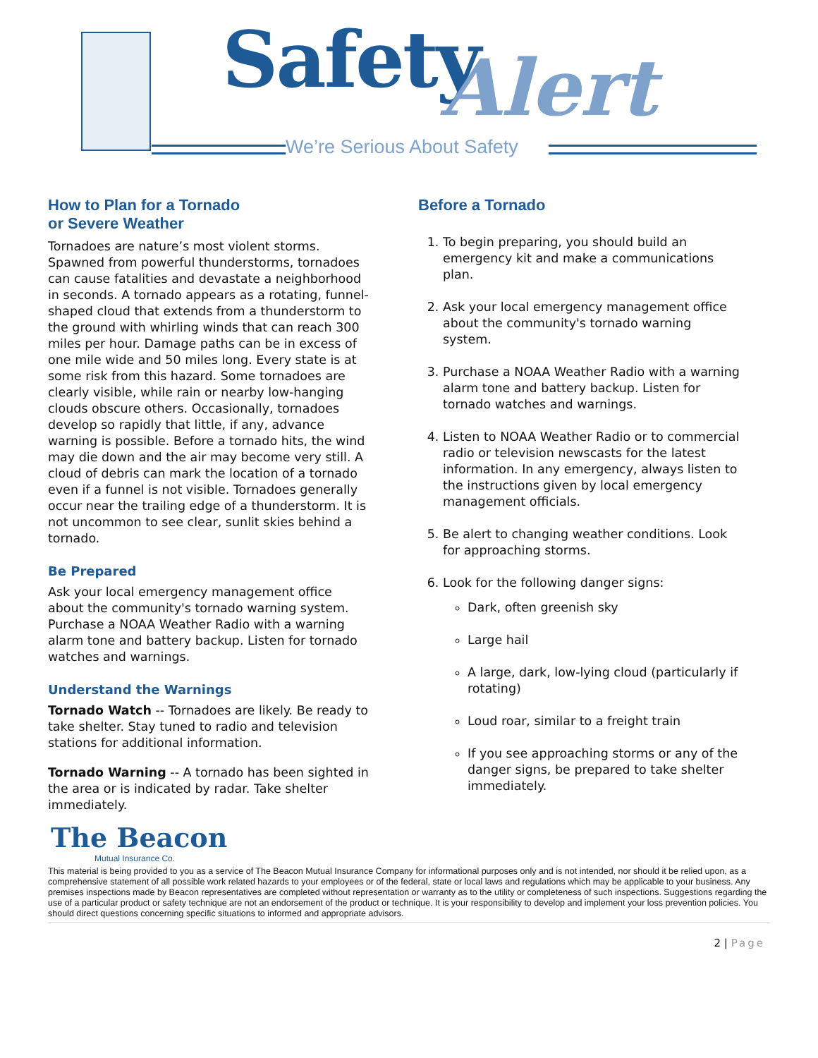Safety Alert
We’re Serious About Safety
How to Plan for a Tornado
or Severe Weather
Tornadoes are nature’s most violent storms. Spawned from powerful thunderstorms, tornadoes can cause fatalities and devastate a neighborhood in seconds. A tornado appears as a rotating, funnel-shaped cloud that extends from a thunderstorm to the ground with whirling winds that can reach 300 miles per hour. Damage paths can be in excess of one mile wide and 50 miles long. Every state is at some risk from this hazard. Some tornadoes are clearly visible, while rain or nearby low-hanging clouds obscure others. Occasionally, tornadoes develop so rapidly that little, if any, advance warning is possible. Before a tornado hits, the wind may die down and the air may become very still. A cloud of debris can mark the location of a tornado even if a funnel is not visible. Tornadoes generally occur near the trailing edge of a thunderstorm. It is not uncommon to see clear, sunlit skies behind a tornado.
Be Prepared
Ask your local emergency management office about the community's tornado warning system.
Purchase a NOAA Weather Radio with a warning alarm tone and battery backup. Listen for tornado watches and warnings.
Understand the Warnings
Tornado Watch -- Tornadoes are likely. Be ready to take shelter. Stay tuned to radio and television stations for additional information.
Tornado Warning -- A tornado has been sighted in the area or is indicated by radar. Take shelter immediately.
Before a Tornado
1. To begin preparing, you should build an emergency kit and make a communications plan.
2. Ask your local emergency management office about the community's tornado warning system.
3. Purchase a NOAA Weather Radio with a warning alarm tone and battery backup. Listen for tornado watches and warnings.
4. Listen to NOAA Weather Radio or to commercial radio or television newscasts for the latest information. In any emergency, always listen to the instructions given by local emergency management officials.
5. Be alert to changing weather conditions. Look for approaching storms.
6. Look for the following danger signs:
Dark, often greenish sky
Large hail
A large, dark, low-lying cloud (particularly if rotating)
Loud roar, similar to a freight train
If you see approaching storms or any of the danger signs, be prepared to take shelter immediately.
The Beacon
Mutual Insurance Co.
This material is being provided to you as a service of The Beacon Mutual Insurance Company for informational purposes only and is not intended, nor should it be relied upon, as a comprehensive statement of all possible work related hazards to your employees or of the federal, state or local laws and regulations which may be applicable to your business. Any premises inspections made by Beacon representatives are completed without representation or warranty as to the utility or completeness of such inspections. Suggestions regarding the use of a particular product or safety technique are not an endorsement of the product or technique. It is your responsibility to develop and implement your loss prevention policies. You should direct questions concerning specific situations to informed and appropriate advisors.
2 | Page